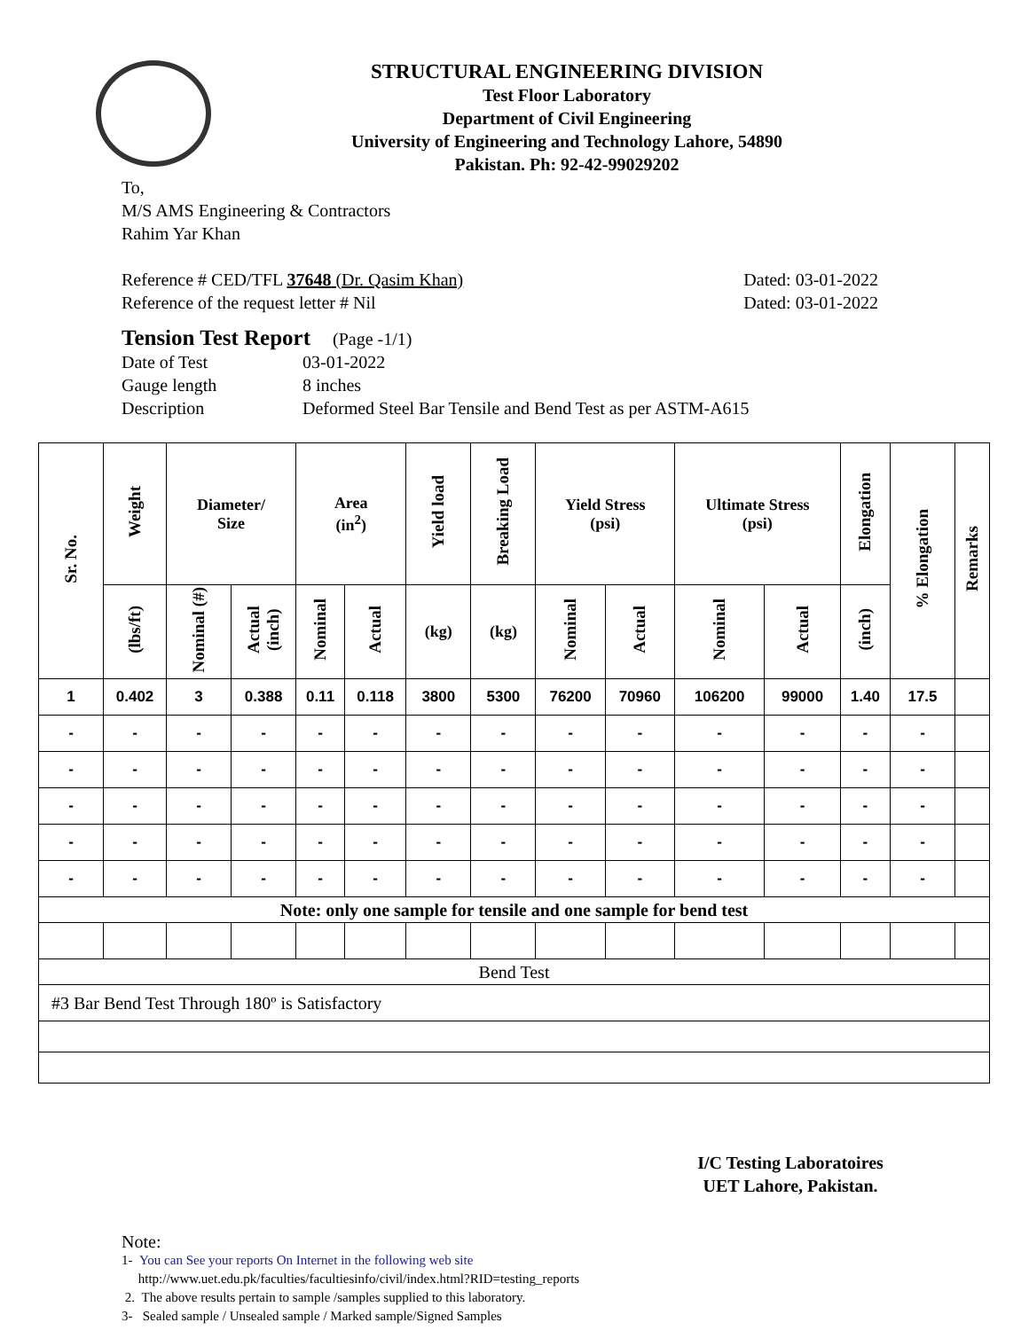STRUCTURAL ENGINEERING DIVISION
Test Floor Laboratory
Department of Civil Engineering
University of Engineering and Technology Lahore, 54890
Pakistan. Ph: 92-42-99029202
To,
M/S AMS Engineering & Contractors
Rahim Yar Khan
Reference # CED/TFL 37648 (Dr. Qasim Khan) Dated: 03-01-2022
Reference of the request letter # Nil Dated: 03-01-2022
Tension Test Report (Page -1/1)
Date of Test 03-01-2022 Gauge length 8 inches Description Deformed Steel Bar Tensile and Bend Test as per ASTM-A615
| Sr. No. | Weight | Diameter/ Size | | Area (in<sup>2</sup>) | | Yield load | Breaking Load | Yield Stress (psi) | | Ultimate Stress (psi) | | Elongation | % Elongation | Remarks |
| --- | --- | --- | --- | --- | --- | --- | --- | --- | --- | --- | --- | --- | --- | --- |
| | (lbs/ft) | Nominal (#) | Actual (inch) | Nominal | Actual | (kg) | (kg) | Nominal | Actual | Nominal | Actual | (inch) | | |
| 1 | 0.402 | 3 | 0.388 | 0.11 | 0.118 | 3800 | 5300 | 76200 | 70960 | 106200 | 99000 | 1.40 | 17.5 | |
| - | - | - | - | - | - | - | - | - | - | - | - | - | - | |
| - | - | - | - | - | - | - | - | - | - | - | - | - | - | |
| - | - | - | - | - | - | - | - | - | - | - | - | - | - | |
| - | - | - | - | - | - | - | - | - | - | - | - | - | - | |
| - | - | - | - | - | - | - | - | - | - | - | - | - | - | |
| Note: only one sample for tensile and one sample for bend test | | | | | | | | | | | | | | |
| Bend Test | | | | | | | | | | | | | | |
| #3 Bar Bend Test Through 180º is Satisfactory | | | | | | | | | | | | | | |
I/C Testing Laboratoires
UET Lahore, Pakistan.
Note:
1- You can See your reports On Internet in the following web site
http://www.uet.edu.pk/faculties/facultiesinfo/civil/index.html?RID=testing_reports
2. The above results pertain to sample /samples supplied to this laboratory.
3- Sealed sample / Unsealed sample / Marked sample/Signed Samples